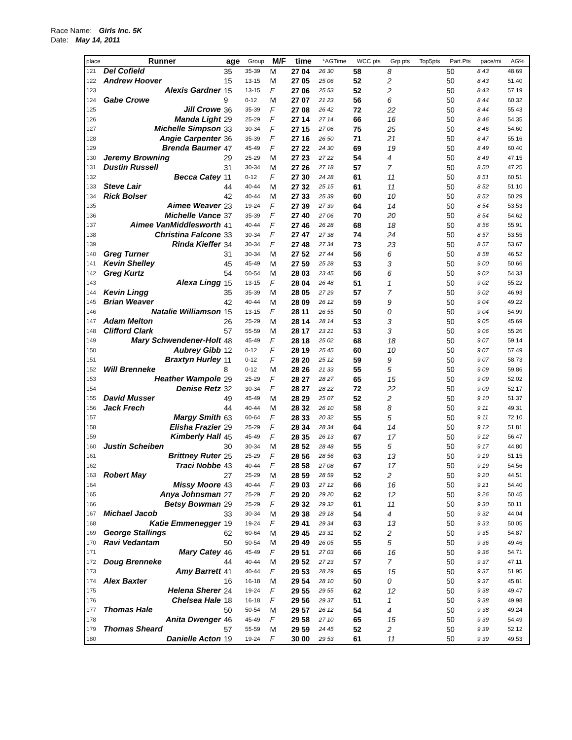Race Name: Girls Inc. 5K
Date: May 14, 2011
| place | Runner | age | Group | M/F | time | *AGTime | WCC pts | Grp pts | Top5pts | Part.Pts | pace/mi | AG% |
| --- | --- | --- | --- | --- | --- | --- | --- | --- | --- | --- | --- | --- |
| 121 | Del Cofield | 35 | 35-39 | M | 27 04 | 26 30 | 58 | 8 | | 50 | 8 43 | 48.69 |
| 122 | Andrew Hoover | 15 | 13-15 | M | 27 05 | 25 06 | 52 | 2 | | 50 | 8 43 | 51.40 |
| 123 | Alexis Gardner | 15 | 13-15 | F | 27 06 | 25 53 | 52 | 2 | | 50 | 8 43 | 57.19 |
| 124 | Gabe Crowe | 9 | 0-12 | M | 27 07 | 21 23 | 56 | 6 | | 50 | 8 44 | 60.32 |
| 125 | Jill Crowe | 36 | 35-39 | F | 27 08 | 26 42 | 72 | 22 | | 50 | 8 44 | 55.43 |
| 126 | Manda Light | 29 | 25-29 | F | 27 14 | 27 14 | 66 | 16 | | 50 | 8 46 | 54.35 |
| 127 | Michelle Simpson | 33 | 30-34 | F | 27 15 | 27 06 | 75 | 25 | | 50 | 8 46 | 54.60 |
| 128 | Angie Carpenter | 36 | 35-39 | F | 27 16 | 26 50 | 71 | 21 | | 50 | 8 47 | 55.16 |
| 129 | Brenda Baumer | 47 | 45-49 | F | 27 22 | 24 30 | 69 | 19 | | 50 | 8 49 | 60.40 |
| 130 | Jeremy Browning | 29 | 25-29 | M | 27 23 | 27 22 | 54 | 4 | | 50 | 8 49 | 47.15 |
| 131 | Dustin Russell | 31 | 30-34 | M | 27 26 | 27 18 | 57 | 7 | | 50 | 8 50 | 47.25 |
| 132 | Becca Catey | 11 | 0-12 | F | 27 30 | 24 28 | 61 | 11 | | 50 | 8 51 | 60.51 |
| 133 | Steve Lair | 44 | 40-44 | M | 27 32 | 25 15 | 61 | 11 | | 50 | 8 52 | 51.10 |
| 134 | Rick Bolser | 42 | 40-44 | M | 27 33 | 25 39 | 60 | 10 | | 50 | 8 52 | 50.29 |
| 135 | Aimee Weaver | 23 | 19-24 | F | 27 39 | 27 39 | 64 | 14 | | 50 | 8 54 | 53.53 |
| 136 | Michelle Vance | 37 | 35-39 | F | 27 40 | 27 06 | 70 | 20 | | 50 | 8 54 | 54.62 |
| 137 | Aimee VanMiddlesworth | 41 | 40-44 | F | 27 46 | 26 28 | 68 | 18 | | 50 | 8 56 | 55.91 |
| 138 | Christina Falcone | 33 | 30-34 | F | 27 47 | 27 38 | 74 | 24 | | 50 | 8 57 | 53.55 |
| 139 | Rinda Kieffer | 34 | 30-34 | F | 27 48 | 27 34 | 73 | 23 | | 50 | 8 57 | 53.67 |
| 140 | Greg Turner | 31 | 30-34 | M | 27 52 | 27 44 | 56 | 6 | | 50 | 8 58 | 46.52 |
| 141 | Kevin Shelley | 45 | 45-49 | M | 27 59 | 25 28 | 53 | 3 | | 50 | 9 00 | 50.66 |
| 142 | Greg Kurtz | 54 | 50-54 | M | 28 03 | 23 45 | 56 | 6 | | 50 | 9 02 | 54.33 |
| 143 | Alexa Lingg | 15 | 13-15 | F | 28 04 | 26 48 | 51 | 1 | | 50 | 9 02 | 55.22 |
| 144 | Kevin Lingg | 35 | 35-39 | M | 28 05 | 27 29 | 57 | 7 | | 50 | 9 02 | 46.93 |
| 145 | Brian Weaver | 42 | 40-44 | M | 28 09 | 26 12 | 59 | 9 | | 50 | 9 04 | 49.22 |
| 146 | Natalie Williamson | 15 | 13-15 | F | 28 11 | 26 55 | 50 | 0 | | 50 | 9 04 | 54.99 |
| 147 | Adam Melton | 26 | 25-29 | M | 28 14 | 28 14 | 53 | 3 | | 50 | 9 05 | 45.69 |
| 148 | Clifford Clark | 57 | 55-59 | M | 28 17 | 23 21 | 53 | 3 | | 50 | 9 06 | 55.26 |
| 149 | Mary Schwendener-Holt | 48 | 45-49 | F | 28 18 | 25 02 | 68 | 18 | | 50 | 9 07 | 59.14 |
| 150 | Aubrey Gibb | 12 | 0-12 | F | 28 19 | 25 45 | 60 | 10 | | 50 | 9 07 | 57.49 |
| 151 | Braxtyn Hurley | 11 | 0-12 | F | 28 20 | 25 12 | 59 | 9 | | 50 | 9 07 | 58.73 |
| 152 | Will Brenneke | 8 | 0-12 | M | 28 26 | 21 33 | 55 | 5 | | 50 | 9 09 | 59.86 |
| 153 | Heather Wampole | 29 | 25-29 | F | 28 27 | 28 27 | 65 | 15 | | 50 | 9 09 | 52.02 |
| 154 | Denise Retz | 32 | 30-34 | F | 28 27 | 28 22 | 72 | 22 | | 50 | 9 09 | 52.17 |
| 155 | David Musser | 49 | 45-49 | M | 28 29 | 25 07 | 52 | 2 | | 50 | 9 10 | 51.37 |
| 156 | Jack Frech | 44 | 40-44 | M | 28 32 | 26 10 | 58 | 8 | | 50 | 9 11 | 49.31 |
| 157 | Margy Smith | 63 | 60-64 | F | 28 33 | 20 32 | 55 | 5 | | 50 | 9 11 | 72.10 |
| 158 | Elisha Frazier | 29 | 25-29 | F | 28 34 | 28 34 | 64 | 14 | | 50 | 9 12 | 51.81 |
| 159 | Kimberly Hall | 45 | 45-49 | F | 28 35 | 26 13 | 67 | 17 | | 50 | 9 12 | 56.47 |
| 160 | Justin Scheiben | 30 | 30-34 | M | 28 52 | 28 48 | 55 | 5 | | 50 | 9 17 | 44.80 |
| 161 | Brittney Ruter | 25 | 25-29 | F | 28 56 | 28 56 | 63 | 13 | | 50 | 9 19 | 51.15 |
| 162 | Traci Nobbe | 43 | 40-44 | F | 28 58 | 27 08 | 67 | 17 | | 50 | 9 19 | 54.56 |
| 163 | Robert May | 27 | 25-29 | M | 28 59 | 28 59 | 52 | 2 | | 50 | 9 20 | 44.51 |
| 164 | Missy Moore | 43 | 40-44 | F | 29 03 | 27 12 | 66 | 16 | | 50 | 9 21 | 54.40 |
| 165 | Anya Johnsman | 27 | 25-29 | F | 29 20 | 29 20 | 62 | 12 | | 50 | 9 26 | 50.45 |
| 166 | Betsy Bowman | 29 | 25-29 | F | 29 32 | 29 32 | 61 | 11 | | 50 | 9 30 | 50.11 |
| 167 | Michael Jacob | 33 | 30-34 | M | 29 38 | 29 18 | 54 | 4 | | 50 | 9 32 | 44.04 |
| 168 | Katie Emmenegger | 19 | 19-24 | F | 29 41 | 29 34 | 63 | 13 | | 50 | 9 33 | 50.05 |
| 169 | George Stallings | 62 | 60-64 | M | 29 45 | 23 31 | 52 | 2 | | 50 | 9 35 | 54.87 |
| 170 | Ravi Vedantam | 50 | 50-54 | M | 29 49 | 26 05 | 55 | 5 | | 50 | 9 36 | 49.46 |
| 171 | Mary Catey | 46 | 45-49 | F | 29 51 | 27 03 | 66 | 16 | | 50 | 9 36 | 54.71 |
| 172 | Doug Brenneke | 44 | 40-44 | M | 29 52 | 27 23 | 57 | 7 | | 50 | 9 37 | 47.11 |
| 173 | Amy Barrett | 41 | 40-44 | F | 29 53 | 28 29 | 65 | 15 | | 50 | 9 37 | 51.95 |
| 174 | Alex Baxter | 16 | 16-18 | M | 29 54 | 28 10 | 50 | 0 | | 50 | 9 37 | 45.81 |
| 175 | Helena Sherer | 24 | 19-24 | F | 29 55 | 29 55 | 62 | 12 | | 50 | 9 38 | 49.47 |
| 176 | Chelsea Hale | 18 | 16-18 | F | 29 56 | 29 37 | 51 | 1 | | 50 | 9 38 | 49.98 |
| 177 | Thomas Hale | 50 | 50-54 | M | 29 57 | 26 12 | 54 | 4 | | 50 | 9 38 | 49.24 |
| 178 | Anita Dwenger | 46 | 45-49 | F | 29 58 | 27 10 | 65 | 15 | | 50 | 9 39 | 54.49 |
| 179 | Thomas Sheard | 57 | 55-59 | M | 29 59 | 24 45 | 52 | 2 | | 50 | 9 39 | 52.12 |
| 180 | Danielle Acton | 19 | 19-24 | F | 30 00 | 29 53 | 61 | 11 | | 50 | 9 39 | 49.53 |